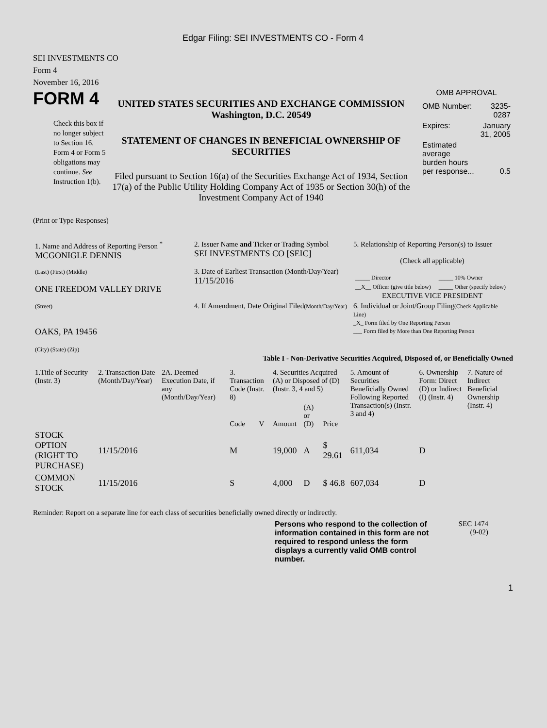Edgar Filing: SEI INVESTMENTS CO - Form 4
SEI INVESTMENTS CO
Form 4
November 16, 2016
FORM 4
Check this box if no longer subject to Section 16. Form 4 or Form 5 obligations may continue. See Instruction 1(b).
UNITED STATES SECURITIES AND EXCHANGE COMMISSION
Washington, D.C. 20549
STATEMENT OF CHANGES IN BENEFICIAL OWNERSHIP OF SECURITIES
Filed pursuant to Section 16(a) of the Securities Exchange Act of 1934, Section 17(a) of the Public Utility Holding Company Act of 1935 or Section 30(h) of the Investment Company Act of 1940
OMB APPROVAL
| OMB Number: | 3235-0287 |
| Expires: | January 31, 2005 |
| Estimated average burden hours per response... | 0.5 |
(Print or Type Responses)
| 1. Name and Address of Reporting Person <sup>*</sup> MCGONIGLE DENNIS | 2. Issuer Name and Ticker or Trading Symbol SEI INVESTMENTS CO [SEIC] | 5. Relationship of Reporting Person(s) to Issuer (Check all applicable) / _____ Director / _____ 10% Owner / / __X__ Officer (give title below) / _____ Other (specify below) / EXECUTIVE VICE PRESIDENT |
| (Last) (First) (Middle) ONE FREEDOM VALLEY DRIVE | 3. Date of Earliest Transaction (Month/Day/Year) 11/15/2016 | |
| (Street) OAKS, PA 19456 (City) (State) (Zip) | 4. If Amendment, Date Original Filed (Month/Day/Year) | 6. Individual or Joint/Group Filing (Check Applicable Line) _X_ Form filed by One Reporting Person ___ Form filed by More than One Reporting Person |
Table I - Non-Derivative Securities Acquired, Disposed of, or Beneficially Owned
| 1.Title of Security (Instr. 3) | 2. Transaction Date (Month/Day/Year) | 2A. Deemed Execution Date, if any (Month/Day/Year) | 3. Transaction Code (Instr. 8) | | 4. Securities Acquired (A) or Disposed of (D) (Instr. 3, 4 and 5) | | | 5. Amount of Securities Beneficially Owned Following Reported Transaction(s) (Instr. 3 and 4) | 6. Ownership Form: Direct (D) or Indirect (I) (Instr. 4) | 7. Nature of Indirect Beneficial Ownership (Instr. 4) |
| --- | --- | --- | --- | --- | --- | --- | --- | --- | --- | --- |
| | | | Code | V | Amount | (A) or (D) | Price | | | |
| STOCK OPTION (RIGHT TO PURCHASE) | 11/15/2016 | | M | | 19,000 | A | $ 29.61 | 611,034 | D | |
| COMMON STOCK | 11/15/2016 | | S | | 4,000 | D | $ 46.8 | 607,034 | D | |
Reminder: Report on a separate line for each class of securities beneficially owned directly or indirectly.
Persons who respond to the collection of information contained in this form are not required to respond unless the form displays a currently valid OMB control number.
SEC 1474
(9-02)
1